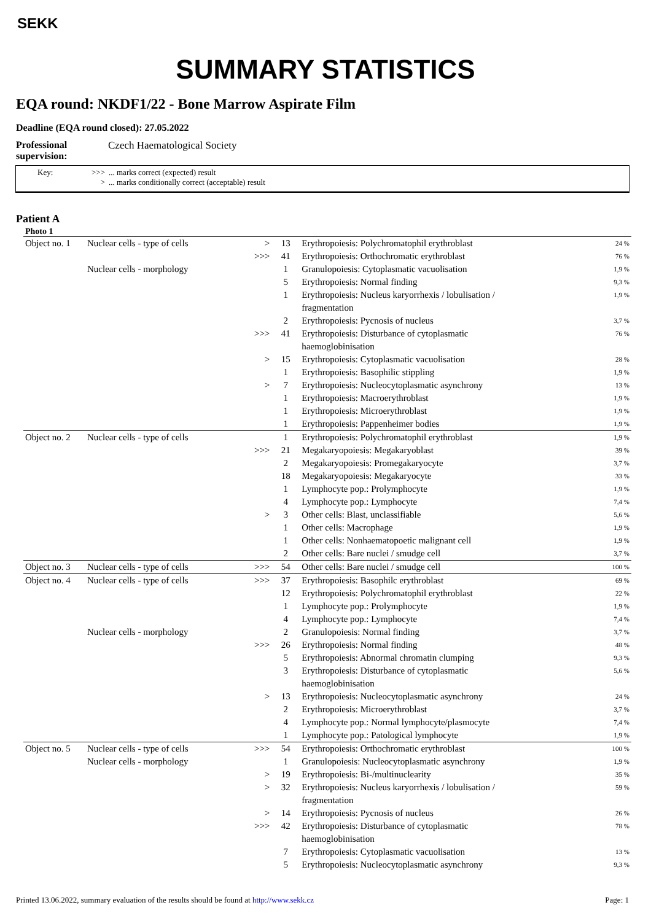SEKK
SUMMARY STATISTICS
EQA round: NKDF1/22 - Bone Marrow Aspirate Film
Deadline (EQA round closed): 27.05.2022
Professional supervision: Czech Haematological Society
Key: >>>... marks correct (expected) result
>... marks conditionally correct (acceptable) result
Patient A
Photo 1
| Object no. 1 | Nuclear cells - type of cells | > | 13 | Erythropoiesis: Polychromatophil erythroblast | 24 % |
| | | >>> | 41 | Erythropoiesis: Orthochromatic erythroblast | 76 % |
| | Nuclear cells - morphology | | 1 | Granulopoiesis: Cytoplasmatic vacuolisation | 1,9 % |
| | | | 5 | Erythropoiesis: Normal finding | 9,3 % |
| | | | 1 | Erythropoiesis: Nucleus karyorrhexis / lobulisation / fragmentation | 1,9 % |
| | | | 2 | Erythropoiesis: Pycnosis of nucleus | 3,7 % |
| | | >>> | 41 | Erythropoiesis: Disturbance of cytoplasmatic haemoglobinisation | 76 % |
| | | > | 15 | Erythropoiesis: Cytoplasmatic vacuolisation | 28 % |
| | | | 1 | Erythropoiesis: Basophilic stippling | 1,9 % |
| | | > | 7 | Erythropoiesis: Nucleocytoplasmatic asynchrony | 13 % |
| | | | 1 | Erythropoiesis: Macroerythroblast | 1,9 % |
| | | | 1 | Erythropoiesis: Microerythroblast | 1,9 % |
| | | | 1 | Erythropoiesis: Pappenheimer bodies | 1,9 % |
| Object no. 2 | Nuclear cells - type of cells | | 1 | Erythropoiesis: Polychromatophil erythroblast | 1,9 % |
| | | >>> | 21 | Megakaryopoiesis: Megakaryoblast | 39 % |
| | | | 2 | Megakaryopoiesis: Promegakaryocyte | 3,7 % |
| | | | 18 | Megakaryopoiesis: Megakaryocyte | 33 % |
| | | | 1 | Lymphocyte pop.: Prolymphocyte | 1,9 % |
| | | | 4 | Lymphocyte pop.: Lymphocyte | 7,4 % |
| | | > | 3 | Other cells: Blast, unclassifiable | 5,6 % |
| | | | 1 | Other cells: Macrophage | 1,9 % |
| | | | 1 | Other cells: Nonhaematopoetic malignant cell | 1,9 % |
| | | | 2 | Other cells: Bare nuclei / smudge cell | 3,7 % |
| Object no. 3 | Nuclear cells - type of cells | >>> | 54 | Other cells: Bare nuclei / smudge cell | 100 % |
| Object no. 4 | Nuclear cells - type of cells | >>> | 37 | Erythropoiesis: Basophilc erythroblast | 69 % |
| | | | 12 | Erythropoiesis: Polychromatophil erythroblast | 22 % |
| | | | 1 | Lymphocyte pop.: Prolymphocyte | 1,9 % |
| | | | 4 | Lymphocyte pop.: Lymphocyte | 7,4 % |
| | Nuclear cells - morphology | | 2 | Granulopoiesis: Normal finding | 3,7 % |
| | | >>> | 26 | Erythropoiesis: Normal finding | 48 % |
| | | | 5 | Erythropoiesis: Abnormal chromatin clumping | 9,3 % |
| | | | 3 | Erythropoiesis: Disturbance of cytoplasmatic haemoglobinisation | 5,6 % |
| | | > | 13 | Erythropoiesis: Nucleocytoplasmatic asynchrony | 24 % |
| | | | 2 | Erythropoiesis: Microerythroblast | 3,7 % |
| | | | 4 | Lymphocyte pop.: Normal lymphocyte/plasmocyte | 7,4 % |
| | | | 1 | Lymphocyte pop.: Patological lymphocyte | 1,9 % |
| Object no. 5 | Nuclear cells - type of cells | >>> | 54 | Erythropoiesis: Orthochromatic erythroblast | 100 % |
| | Nuclear cells - morphology | | 1 | Granulopoiesis: Nucleocytoplasmatic asynchrony | 1,9 % |
| | | > | 19 | Erythropoiesis: Bi-/multinuclearity | 35 % |
| | | > | 32 | Erythropoiesis: Nucleus karyorrhexis / lobulisation / fragmentation | 59 % |
| | | > | 14 | Erythropoiesis: Pycnosis of nucleus | 26 % |
| | | >>> | 42 | Erythropoiesis: Disturbance of cytoplasmatic haemoglobinisation | 78 % |
| | | | 7 | Erythropoiesis: Cytoplasmatic vacuolisation | 13 % |
| | | | 5 | Erythropoiesis: Nucleocytoplasmatic asynchrony | 9,3 % |
Printed 13.06.2022, summary evaluation of the results should be found at http://www.sekk.cz Page: 1